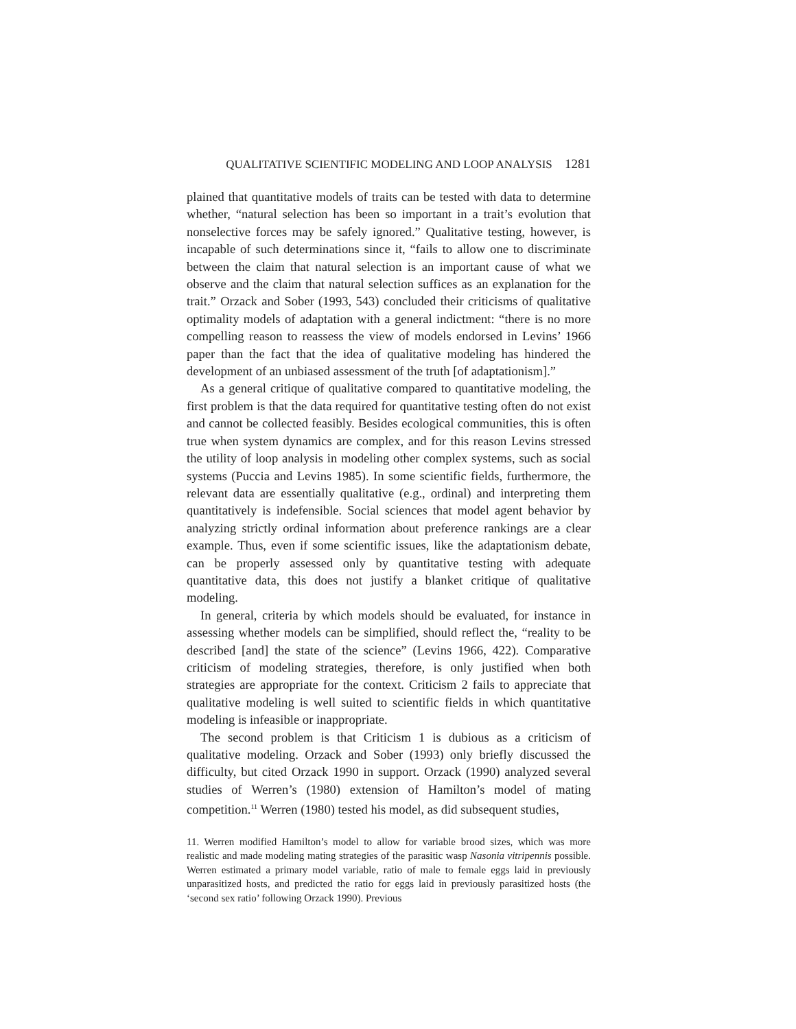QUALITATIVE SCIENTIFIC MODELING AND LOOP ANALYSIS 1281
plained that quantitative models of traits can be tested with data to determine whether, “natural selection has been so important in a trait’s evolution that nonselective forces may be safely ignored.” Qualitative testing, however, is incapable of such determinations since it, “fails to allow one to discriminate between the claim that natural selection is an important cause of what we observe and the claim that natural selection suffices as an explanation for the trait.” Orzack and Sober (1993, 543) concluded their criticisms of qualitative optimality models of adaptation with a general indictment: “there is no more compelling reason to reassess the view of models endorsed in Levins’ 1966 paper than the fact that the idea of qualitative modeling has hindered the development of an unbiased assessment of the truth [of adaptationism].”
As a general critique of qualitative compared to quantitative modeling, the first problem is that the data required for quantitative testing often do not exist and cannot be collected feasibly. Besides ecological communities, this is often true when system dynamics are complex, and for this reason Levins stressed the utility of loop analysis in modeling other complex systems, such as social systems (Puccia and Levins 1985). In some scientific fields, furthermore, the relevant data are essentially qualitative (e.g., ordinal) and interpreting them quantitatively is indefensible. Social sciences that model agent behavior by analyzing strictly ordinal information about preference rankings are a clear example. Thus, even if some scientific issues, like the adaptationism debate, can be properly assessed only by quantitative testing with adequate quantitative data, this does not justify a blanket critique of qualitative modeling.
In general, criteria by which models should be evaluated, for instance in assessing whether models can be simplified, should reflect the, “reality to be described [and] the state of the science” (Levins 1966, 422). Comparative criticism of modeling strategies, therefore, is only justified when both strategies are appropriate for the context. Criticism 2 fails to appreciate that qualitative modeling is well suited to scientific fields in which quantitative modeling is infeasible or inappropriate.
The second problem is that Criticism 1 is dubious as a criticism of qualitative modeling. Orzack and Sober (1993) only briefly discussed the difficulty, but cited Orzack 1990 in support. Orzack (1990) analyzed several studies of Werren’s (1980) extension of Hamilton’s model of mating competition.<sup>11</sup> Werren (1980) tested his model, as did subsequent studies,
11. Werren modified Hamilton’s model to allow for variable brood sizes, which was more realistic and made modeling mating strategies of the parasitic wasp Nasonia vitripennis possible. Werren estimated a primary model variable, ratio of male to female eggs laid in previously unparasitized hosts, and predicted the ratio for eggs laid in previously parasitized hosts (the ‘second sex ratio’ following Orzack 1990). Previous